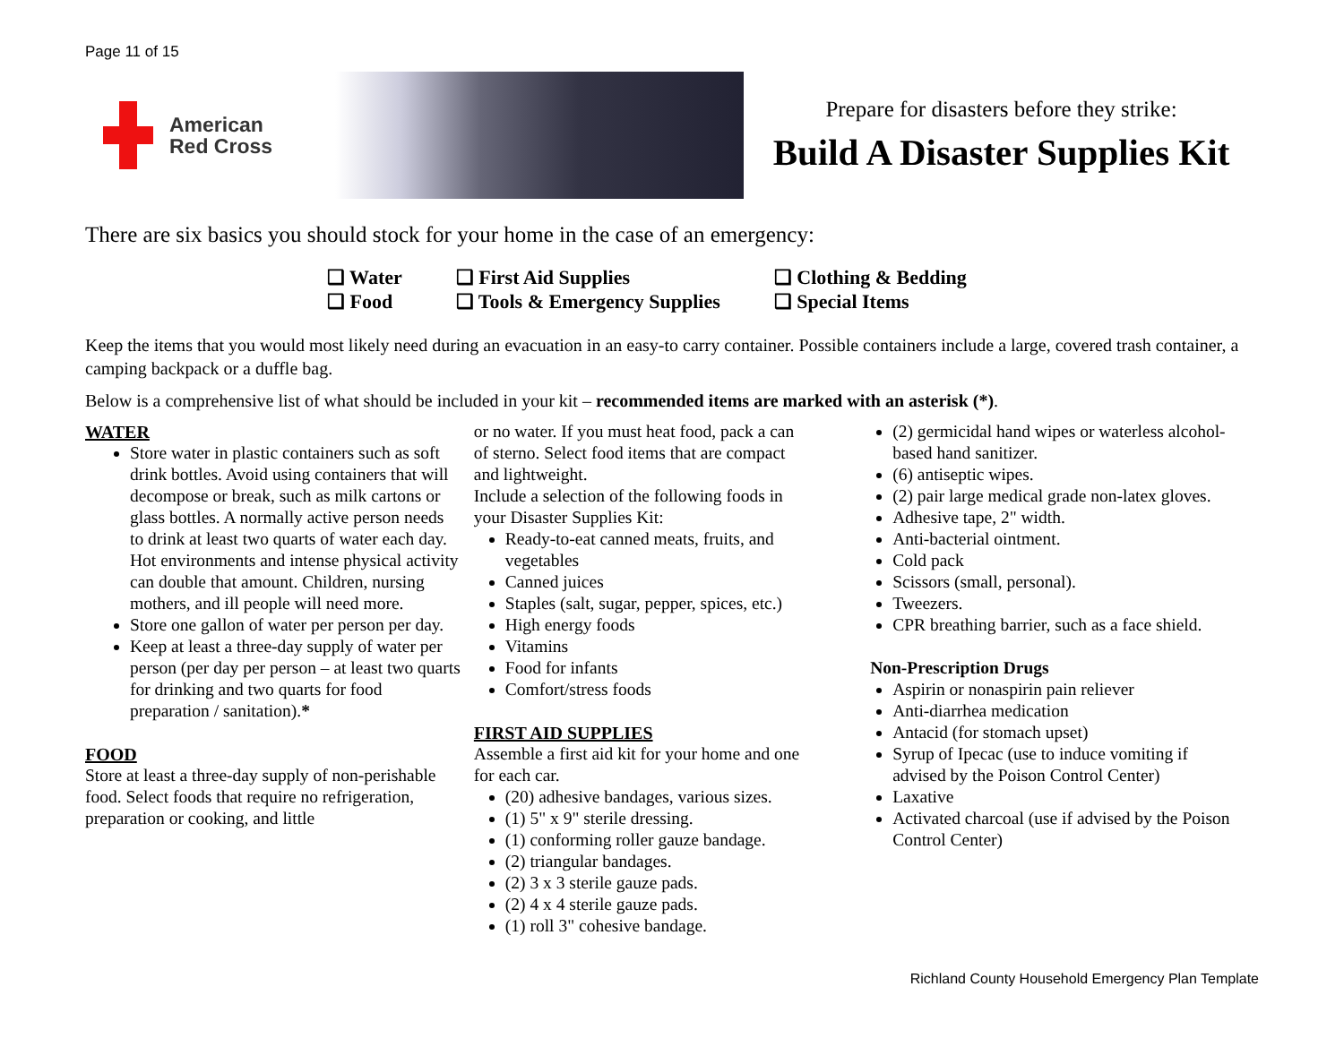Page 11 of 15
American
Red Cross
Prepare for disasters before they strike:
Build A Disaster Supplies Kit
There are six basics you should stock for your home in the case of an emergency:
❑ Water
❑ Food
❑ First Aid Supplies
❑ Tools & Emergency Supplies
❑ Clothing & Bedding
❑ Special Items
Keep the items that you would most likely need during an evacuation in an easy-to carry container. Possible containers include a large, covered trash container, a camping backpack or a duffle bag.
Below is a comprehensive list of what should be included in your kit – recommended items are marked with an asterisk (*).
WATER
Store water in plastic containers such as soft drink bottles. Avoid using containers that will decompose or break, such as milk cartons or glass bottles. A normally active person needs to drink at least two quarts of water each day. Hot environments and intense physical activity can double that amount. Children, nursing mothers, and ill people will need more.
Store one gallon of water per person per day.
Keep at least a three-day supply of water per person (per day per person – at least two quarts for drinking and two quarts for food preparation / sanitation).*
FOOD
Store at least a three-day supply of non-perishable food. Select foods that require no refrigeration, preparation or cooking, and little
or no water. If you must heat food, pack a can of sterno. Select food items that are compact and lightweight.
Include a selection of the following foods in your Disaster Supplies Kit:
Ready-to-eat canned meats, fruits, and vegetables
Canned juices
Staples (salt, sugar, pepper, spices, etc.)
High energy foods
Vitamins
Food for infants
Comfort/stress foods
FIRST AID SUPPLIES
Assemble a first aid kit for your home and one for each car.
(20) adhesive bandages, various sizes.
(1) 5" x 9" sterile dressing.
(1) conforming roller gauze bandage.
(2) triangular bandages.
(2) 3 x 3 sterile gauze pads.
(2) 4 x 4 sterile gauze pads.
(1) roll 3" cohesive bandage.
(2) germicidal hand wipes or waterless alcohol-based hand sanitizer.
(6) antiseptic wipes.
(2) pair large medical grade non-latex gloves.
Adhesive tape, 2" width.
Anti-bacterial ointment.
Cold pack
Scissors (small, personal).
Tweezers.
CPR breathing barrier, such as a face shield.
Non-Prescription Drugs
Aspirin or nonaspirin pain reliever
Anti-diarrhea medication
Antacid (for stomach upset)
Syrup of Ipecac (use to induce vomiting if advised by the Poison Control Center)
Laxative
Activated charcoal (use if advised by the Poison Control Center)
Richland County Household Emergency Plan Template